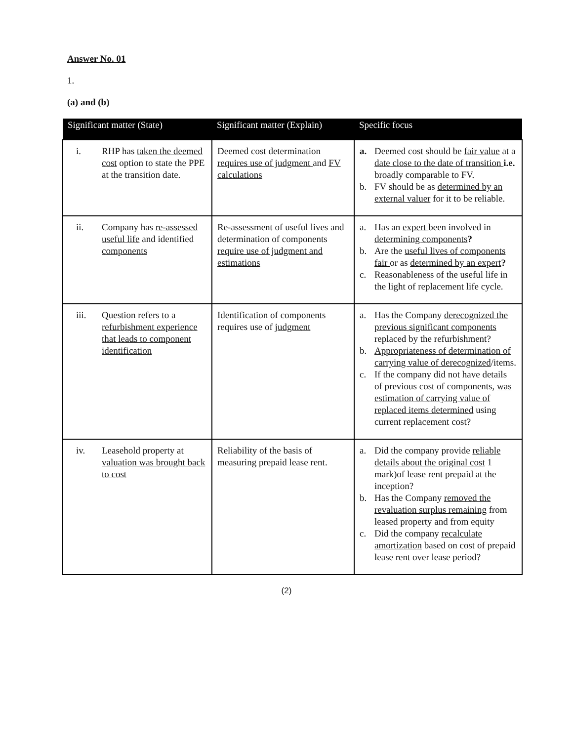Answer No. 01
1.
(a) and (b)
| Significant matter (State) | Significant matter (Explain) | Specific focus |
| --- | --- | --- |
| i. RHP has taken the deemed cost option to state the PPE at the transition date. | Deemed cost determination requires use of judgment and FV calculations | a. Deemed cost should be fair value at a date close to the date of transition i.e. broadly comparable to FV. b. FV should be as determined by an external valuer for it to be reliable. |
| ii. Company has re-assessed useful life and identified components | Re-assessment of useful lives and determination of components require use of judgment and estimations | a. Has an expert been involved in determining components ? b. Are the useful lives of components fair or as determined by an expert ? c. Reasonableness of the useful life in the light of replacement life cycle. |
| iii. Question refers to a refurbishment experience that leads to component identification | Identification of components requires use of judgment | a. Has the Company derecognized the previous significant components replaced by the refurbishment? b. Appropriateness of determination of carrying value of derecognized /items. c. If the company did not have details of previous cost of components, was estimation of carrying value of replaced items determined using current replacement cost? |
| iv. Leasehold property at valuation was brought back to cost | Reliability of the basis of measuring prepaid lease rent. | a. Did the company provide reliable details about the original cost 1 mark)of lease rent prepaid at the inception? b. Has the Company removed the revaluation surplus remaining from leased property and from equity c. Did the company recalculate amortization based on cost of prepaid lease rent over lease period? |
(2)